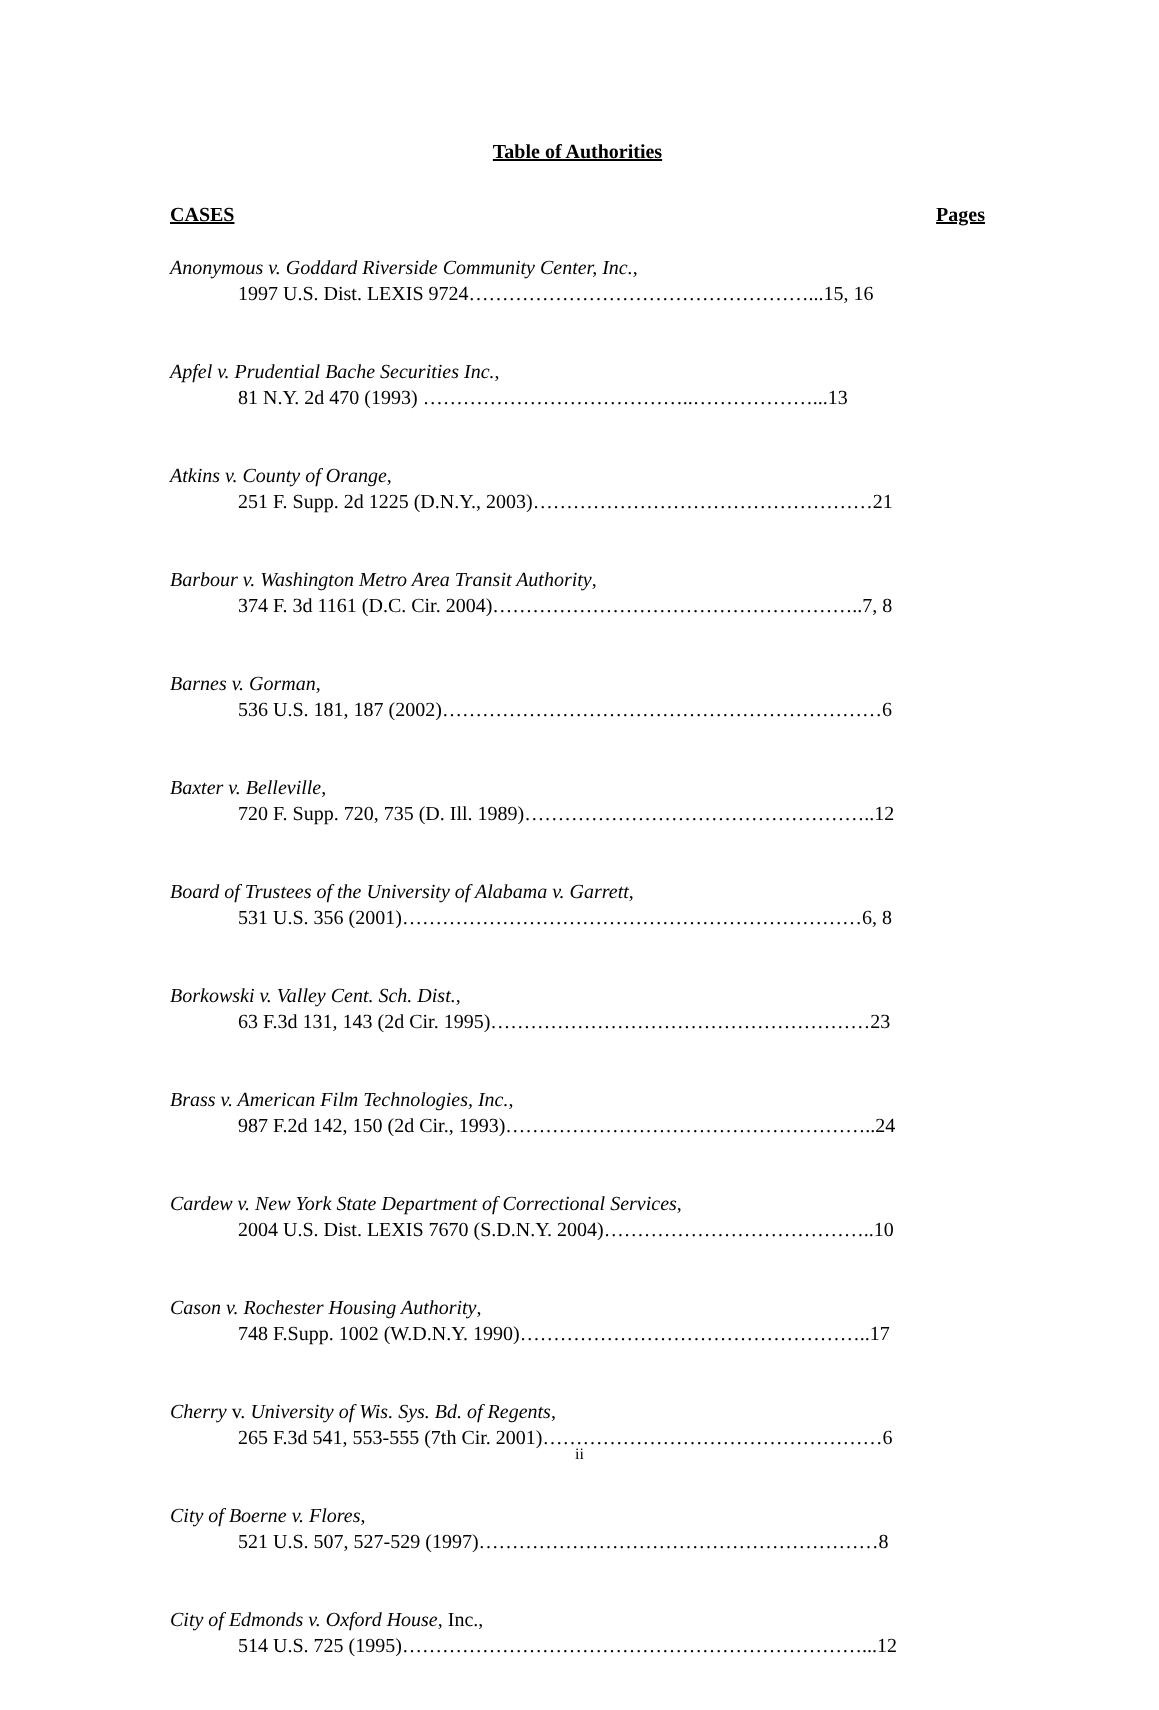Table of Authorities
CASES Pages
Anonymous v. Goddard Riverside Community Center, Inc.,
1997 U.S. Dist. LEXIS 9724……………………………………………...15, 16
Apfel v. Prudential Bache Securities Inc.,
81 N.Y. 2d 470 (1993) …………………………………..………………...13
Atkins v. County of Orange,
251 F. Supp. 2d 1225 (D.N.Y., 2003)……………………………………………21
Barbour v. Washington Metro Area Transit Authority,
374 F. 3d 1161 (D.C. Cir. 2004)………………………………………………..7, 8
Barnes v. Gorman,
536 U.S. 181, 187 (2002)…………………………………………………………6
Baxter v. Belleville,
720 F. Supp. 720, 735 (D. Ill. 1989)……………………………………………..12
Board of Trustees of the University of Alabama v. Garrett,
531 U.S. 356 (2001)……………………………………………………………6, 8
Borkowski v. Valley Cent. Sch. Dist.,
63 F.3d 131, 143 (2d Cir. 1995)…………………………………………………23
Brass v. American Film Technologies, Inc.,
987 F.2d 142, 150 (2d Cir., 1993)………………………………………………..24
Cardew v. New York State Department of Correctional Services,
2004 U.S. Dist. LEXIS 7670 (S.D.N.Y. 2004)…………………………………..10
Cason v. Rochester Housing Authority,
748 F.Supp. 1002 (W.D.N.Y. 1990)……………………………………………..17
Cherry v. University of Wis. Sys. Bd. of Regents,
265 F.3d 541, 553-555 (7th Cir. 2001)……………………………………………6
City of Boerne v. Flores,
521 U.S. 507, 527-529 (1997)……………………………………………………8
City of Edmonds v. Oxford House, Inc.,
514 U.S. 725 (1995)……………………………………………………………...12
ii